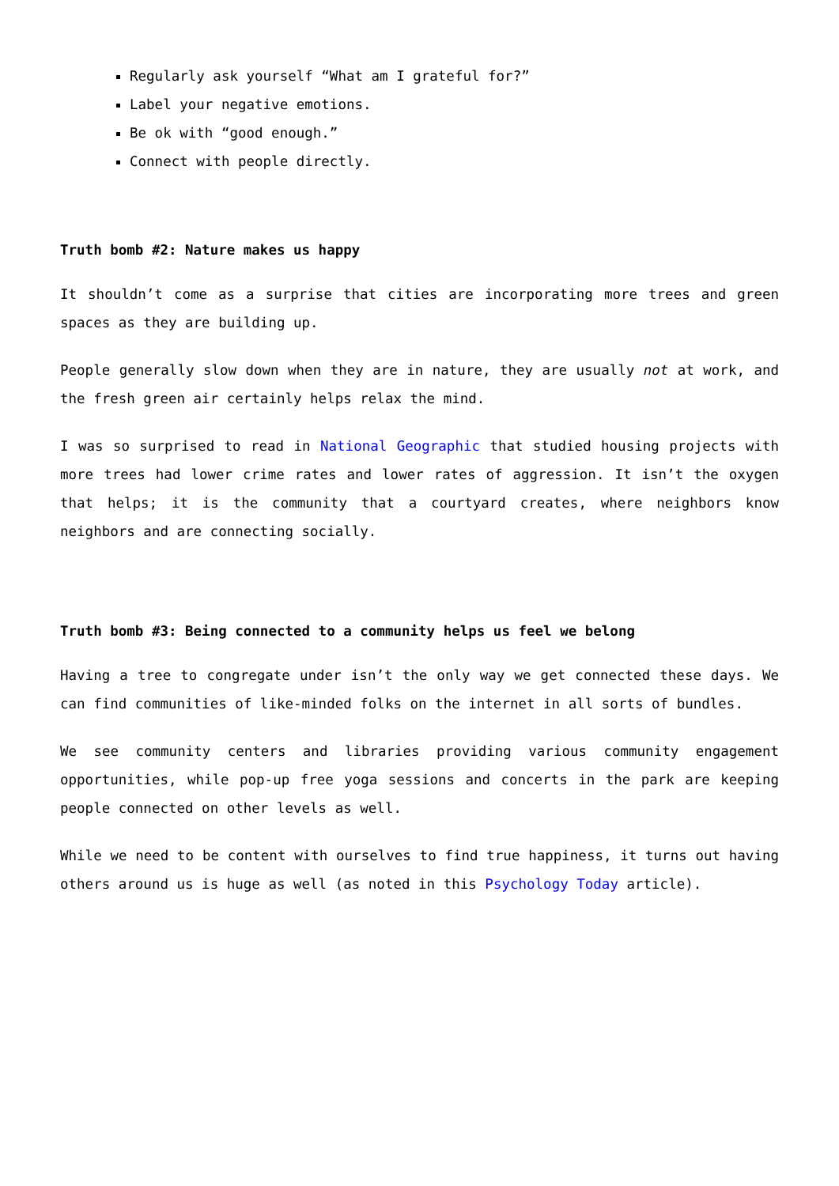Regularly ask yourself “What am I grateful for?”
Label your negative emotions.
Be ok with “good enough.”
Connect with people directly.
Truth bomb #2: Nature makes us happy
It shouldn’t come as a surprise that cities are incorporating more trees and green spaces as they are building up.
People generally slow down when they are in nature, they are usually not at work, and the fresh green air certainly helps relax the mind.
I was so surprised to read in National Geographic that studied housing projects with more trees had lower crime rates and lower rates of aggression. It isn’t the oxygen that helps; it is the community that a courtyard creates, where neighbors know neighbors and are connecting socially.
Truth bomb #3: Being connected to a community helps us feel we belong
Having a tree to congregate under isn’t the only way we get connected these days. We can find communities of like-minded folks on the internet in all sorts of bundles.
We see community centers and libraries providing various community engagement opportunities, while pop-up free yoga sessions and concerts in the park are keeping people connected on other levels as well.
While we need to be content with ourselves to find true happiness, it turns out having others around us is huge as well (as noted in this Psychology Today article).